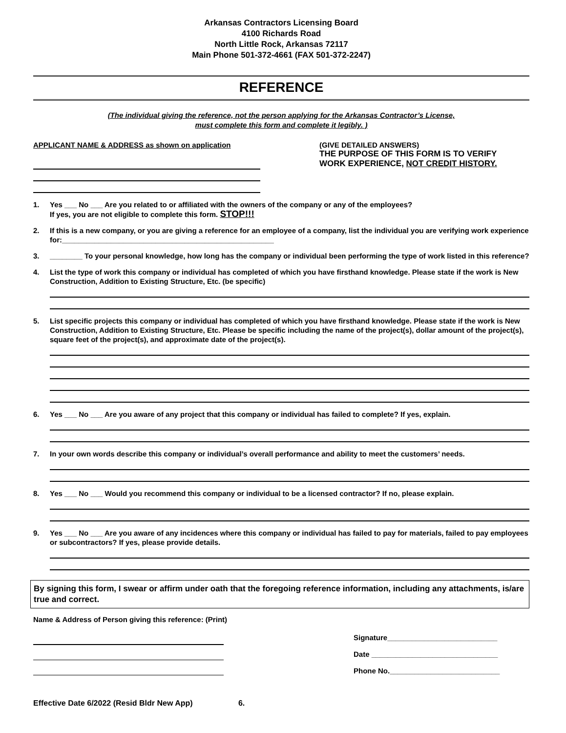Arkansas Contractors Licensing Board
4100 Richards Road
North Little Rock, Arkansas 72117
Main Phone 501-372-4661 (FAX 501-372-2247)
REFERENCE
(The individual giving the reference, not the person applying for the Arkansas Contractor’s License,
must complete this form and complete it legibly. )
APPLICANT NAME & ADDRESS as shown on application (GIVE DETAILED ANSWERS)
THE PURPOSE OF THIS FORM IS TO VERIFY
WORK EXPERIENCE, NOT CREDIT HISTORY.
1. Yes ___ No ___ Are you related to or affiliated with the owners of the company or any of the employees?
If yes, you are not eligible to complete this form. STOP!!!
2. If this is a new company, or you are giving a reference for an employee of a company, list the individual you are verifying work experience for:____________________________________________________
3. ________ To your personal knowledge, how long has the company or individual been performing the type of work listed in this reference?
4. List the type of work this company or individual has completed of which you have firsthand knowledge. Please state if the work is New Construction, Addition to Existing Structure, Etc. (be specific)
5. List specific projects this company or individual has completed of which you have firsthand knowledge. Please state if the work is New Construction, Addition to Existing Structure, Etc. Please be specific including the name of the project(s), dollar amount of the project(s), square feet of the project(s), and approximate date of the project(s).
6. Yes ___ No ___ Are you aware of any project that this company or individual has failed to complete? If yes, explain.
7. In your own words describe this company or individual’s overall performance and ability to meet the customers’ needs.
8. Yes ___ No ___ Would you recommend this company or individual to be a licensed contractor? If no, please explain.
9. Yes ___ No ___ Are you aware of any incidences where this company or individual has failed to pay for materials, failed to pay employees or subcontractors? If yes, please provide details.
By signing this form, I swear or affirm under oath that the foregoing reference information, including any attachments, is/are true and correct.
Name & Address of Person giving this reference: (Print)
Signature___________________________
Date _______________________________
Phone No.___________________________
Effective Date 6/2022 (Resid Bldr New App) 6.